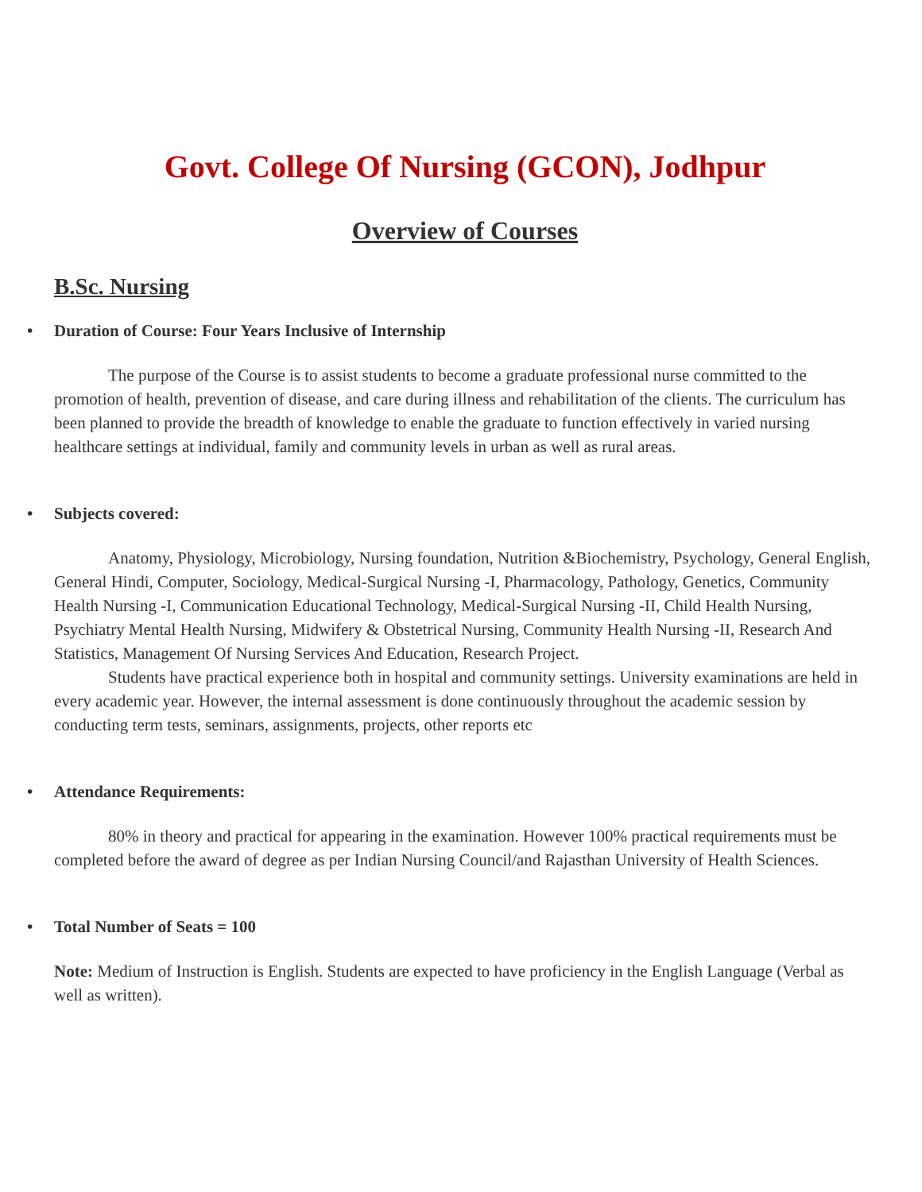Govt. College Of Nursing (GCON), Jodhpur
Overview of Courses
B.Sc. Nursing
• Duration of Course: Four Years Inclusive of Internship
The purpose of the Course is to assist students to become a graduate professional nurse committed to the promotion of health, prevention of disease, and care during illness and rehabilitation of the clients. The curriculum has been planned to provide the breadth of knowledge to enable the graduate to function effectively in varied nursing healthcare settings at individual, family and community levels in urban as well as rural areas.
• Subjects covered:
Anatomy, Physiology, Microbiology, Nursing foundation, Nutrition &Biochemistry, Psychology, General English, General Hindi, Computer, Sociology, Medical-Surgical Nursing -I, Pharmacology, Pathology, Genetics, Community Health Nursing -I, Communication Educational Technology, Medical-Surgical Nursing -II, Child Health Nursing, Psychiatry Mental Health Nursing, Midwifery & Obstetrical Nursing, Community Health Nursing -II, Research And Statistics, Management Of Nursing Services And Education, Research Project.
Students have practical experience both in hospital and community settings. University examinations are held in every academic year. However, the internal assessment is done continuously throughout the academic session by conducting term tests, seminars, assignments, projects, other reports etc
• Attendance Requirements:
80% in theory and practical for appearing in the examination. However 100% practical requirements must be completed before the award of degree as per Indian Nursing Council/and Rajasthan University of Health Sciences.
• Total Number of Seats = 100
Note: Medium of Instruction is English. Students are expected to have proficiency in the English Language (Verbal as well as written).